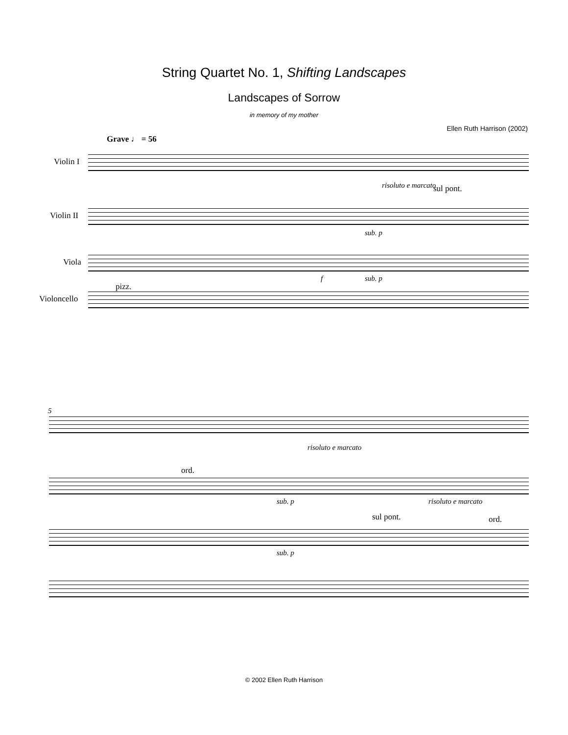String Quartet No. 1, Shifting Landscapes
Landscapes of Sorrow
in memory of my mother
Ellen Ruth Harrison (2002)
Grave ♩ = 56
Violin I
risoluto e marcato sul pont.
Violin II
sub. p
Viola
f sub. p
pizz.
Violoncello
5
risoluto e marcato
ord.
sub. p risoluto e marcato
sul pont. ord.
sub. p
© 2002 Ellen Ruth Harrison